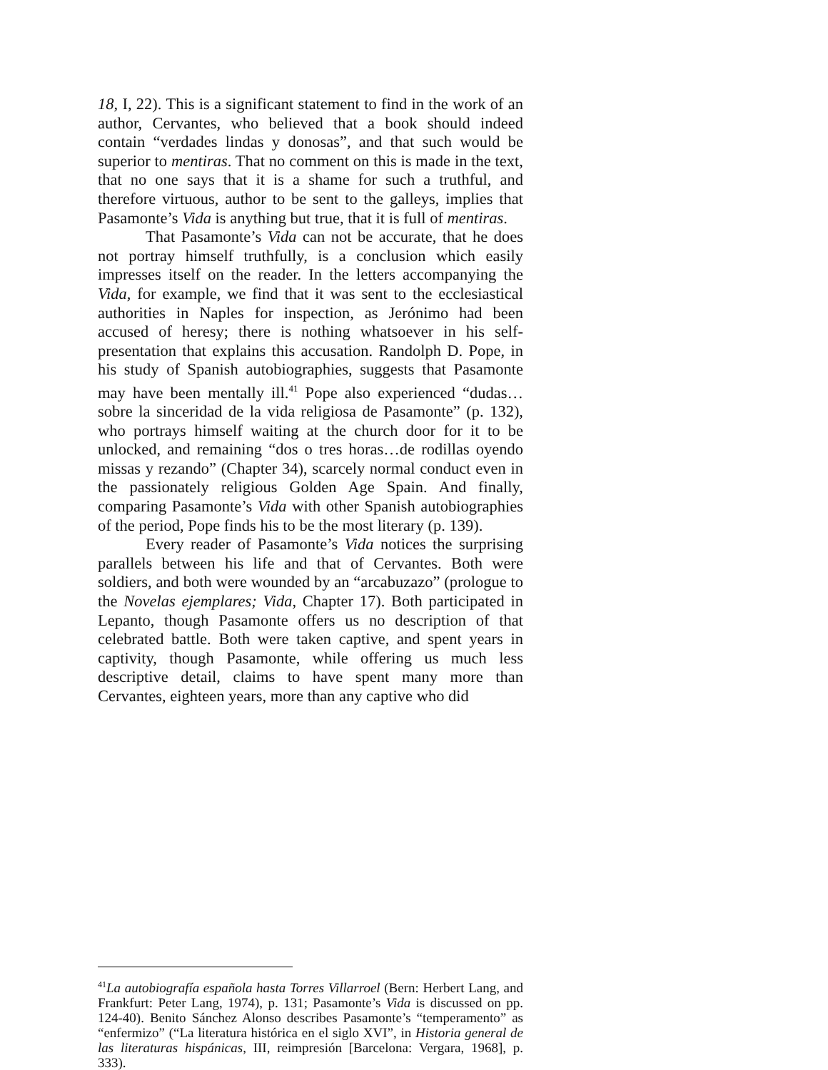18, I, 22). This is a significant statement to find in the work of an author, Cervantes, who believed that a book should indeed contain “verdades lindas y donosas”, and that such would be superior to mentiras. That no comment on this is made in the text, that no one says that it is a shame for such a truthful, and therefore virtuous, author to be sent to the galleys, implies that Pasamonte’s Vida is anything but true, that it is full of mentiras.
That Pasamonte’s Vida can not be accurate, that he does not portray himself truthfully, is a conclusion which easily impresses itself on the reader. In the letters accompanying the Vida, for example, we find that it was sent to the ecclesiastical authorities in Naples for inspection, as Jerónimo had been accused of heresy; there is nothing whatsoever in his self-presentation that explains this accusation. Randolph D. Pope, in his study of Spanish autobiographies, suggests that Pasamonte may have been mentally ill.<sup>41</sup> Pope also experienced “dudas…sobre la sinceridad de la vida religiosa de Pasamonte” (p. 132), who portrays himself waiting at the church door for it to be unlocked, and remaining “dos o tres horas…de rodillas oyendo missas y rezando” (Chapter 34), scarcely normal conduct even in the passionately religious Golden Age Spain. And finally, comparing Pasamonte’s Vida with other Spanish autobiographies of the period, Pope finds his to be the most literary (p. 139).
Every reader of Pasamonte’s Vida notices the surprising parallels between his life and that of Cervantes. Both were soldiers, and both were wounded by an “arcabuzazo” (prologue to the Novelas ejemplares; Vida, Chapter 17). Both participated in Lepanto, though Pasamonte offers us no description of that celebrated battle. Both were taken captive, and spent years in captivity, though Pasamonte, while offering us much less descriptive detail, claims to have spent many more than Cervantes, eighteen years, more than any captive who did
<sup>41</sup> La autobiografía española hasta Torres Villarroel (Bern: Herbert Lang, and Frankfurt: Peter Lang, 1974), p. 131; Pasamonte’s Vida is discussed on pp. 124-40). Benito Sánchez Alonso describes Pasamonte’s “temperamento” as “enfermizo” (“La literatura histórica en el siglo XVI”, in Historia general de las literaturas hispánicas, III, reimpresión [Barcelona: Vergara, 1968], p. 333).